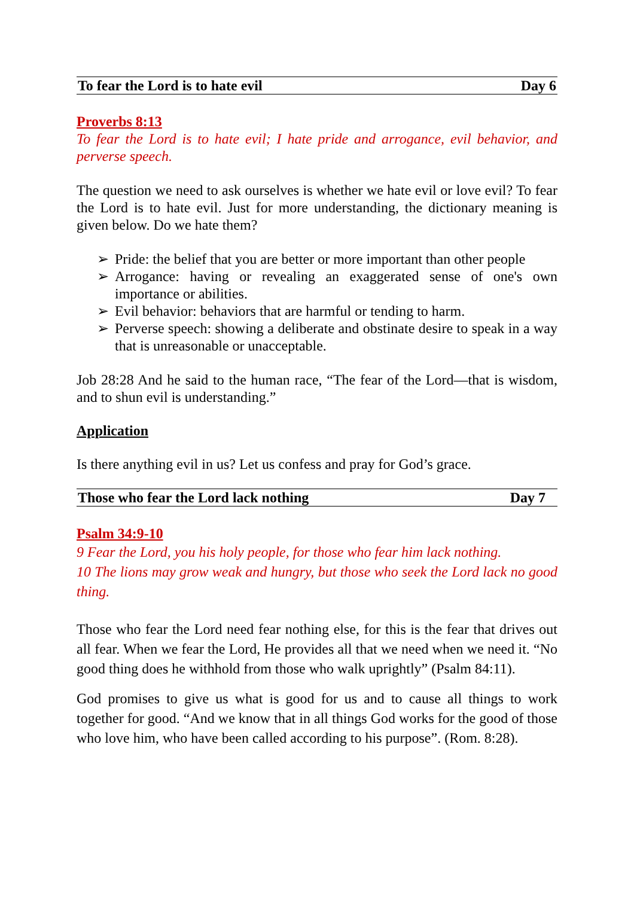To fear the Lord is to hate evil Day 6
Proverbs 8:13
To fear the Lord is to hate evil; I hate pride and arrogance, evil behavior, and perverse speech.
The question we need to ask ourselves is whether we hate evil or love evil? To fear the Lord is to hate evil. Just for more understanding, the dictionary meaning is given below. Do we hate them?
➢ Pride: the belief that you are better or more important than other people
➢ Arrogance: having or revealing an exaggerated sense of one's own importance or abilities.
➢ Evil behavior: behaviors that are harmful or tending to harm.
➢ Perverse speech: showing a deliberate and obstinate desire to speak in a way that is unreasonable or unacceptable.
Job 28:28 And he said to the human race, “The fear of the Lord—that is wisdom, and to shun evil is understanding.”
Application
Is there anything evil in us? Let us confess and pray for God’s grace.
Those who fear the Lord lack nothing Day 7
Psalm 34:9-10
9 Fear the Lord, you his holy people, for those who fear him lack nothing.
10 The lions may grow weak and hungry, but those who seek the Lord lack no good thing.
Those who fear the Lord need fear nothing else, for this is the fear that drives out all fear. When we fear the Lord, He provides all that we need when we need it. “No good thing does he withhold from those who walk uprightly” (Psalm 84:11).
God promises to give us what is good for us and to cause all things to work together for good. “And we know that in all things God works for the good of those who love him, who have been called according to his purpose”. (Rom. 8:28).